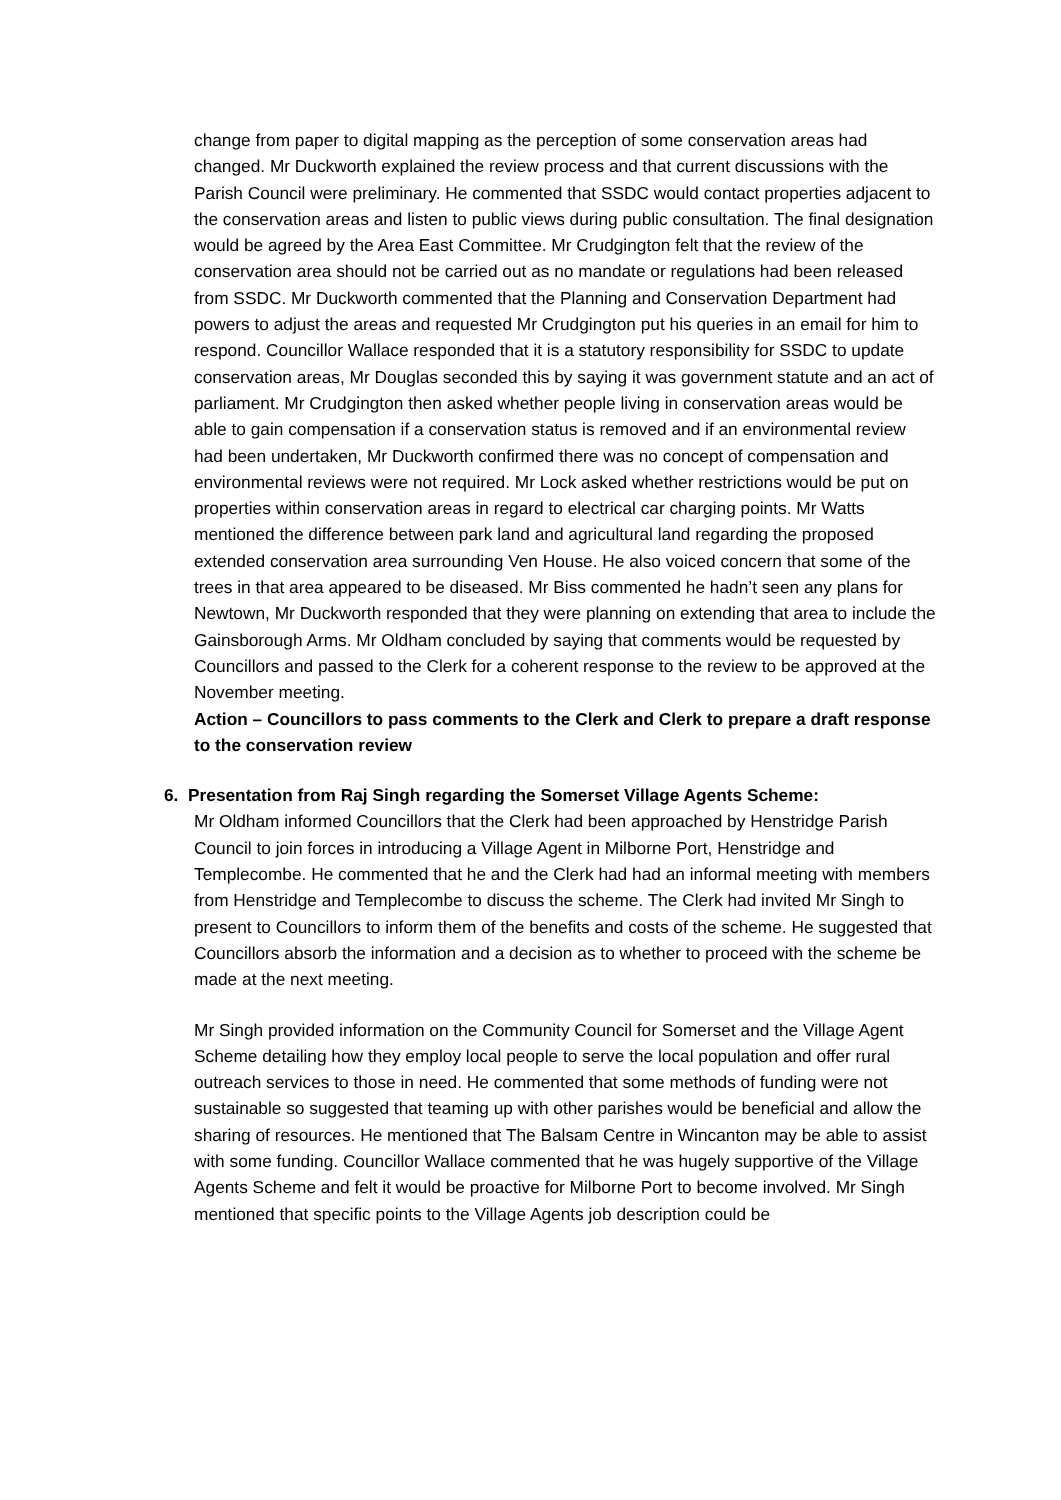change from paper to digital mapping as the perception of some conservation areas had changed. Mr Duckworth explained the review process and that current discussions with the Parish Council were preliminary. He commented that SSDC would contact properties adjacent to the conservation areas and listen to public views during public consultation. The final designation would be agreed by the Area East Committee. Mr Crudgington felt that the review of the conservation area should not be carried out as no mandate or regulations had been released from SSDC. Mr Duckworth commented that the Planning and Conservation Department had powers to adjust the areas and requested Mr Crudgington put his queries in an email for him to respond. Councillor Wallace responded that it is a statutory responsibility for SSDC to update conservation areas, Mr Douglas seconded this by saying it was government statute and an act of parliament. Mr Crudgington then asked whether people living in conservation areas would be able to gain compensation if a conservation status is removed and if an environmental review had been undertaken, Mr Duckworth confirmed there was no concept of compensation and environmental reviews were not required. Mr Lock asked whether restrictions would be put on properties within conservation areas in regard to electrical car charging points. Mr Watts mentioned the difference between park land and agricultural land regarding the proposed extended conservation area surrounding Ven House. He also voiced concern that some of the trees in that area appeared to be diseased. Mr Biss commented he hadn’t seen any plans for Newtown, Mr Duckworth responded that they were planning on extending that area to include the Gainsborough Arms. Mr Oldham concluded by saying that comments would be requested by Councillors and passed to the Clerk for a coherent response to the review to be approved at the November meeting.
Action – Councillors to pass comments to the Clerk and Clerk to prepare a draft response to the conservation review
6. Presentation from Raj Singh regarding the Somerset Village Agents Scheme:
Mr Oldham informed Councillors that the Clerk had been approached by Henstridge Parish Council to join forces in introducing a Village Agent in Milborne Port, Henstridge and Templecombe. He commented that he and the Clerk had had an informal meeting with members from Henstridge and Templecombe to discuss the scheme. The Clerk had invited Mr Singh to present to Councillors to inform them of the benefits and costs of the scheme. He suggested that Councillors absorb the information and a decision as to whether to proceed with the scheme be made at the next meeting.
Mr Singh provided information on the Community Council for Somerset and the Village Agent Scheme detailing how they employ local people to serve the local population and offer rural outreach services to those in need. He commented that some methods of funding were not sustainable so suggested that teaming up with other parishes would be beneficial and allow the sharing of resources. He mentioned that The Balsam Centre in Wincanton may be able to assist with some funding. Councillor Wallace commented that he was hugely supportive of the Village Agents Scheme and felt it would be proactive for Milborne Port to become involved. Mr Singh mentioned that specific points to the Village Agents job description could be